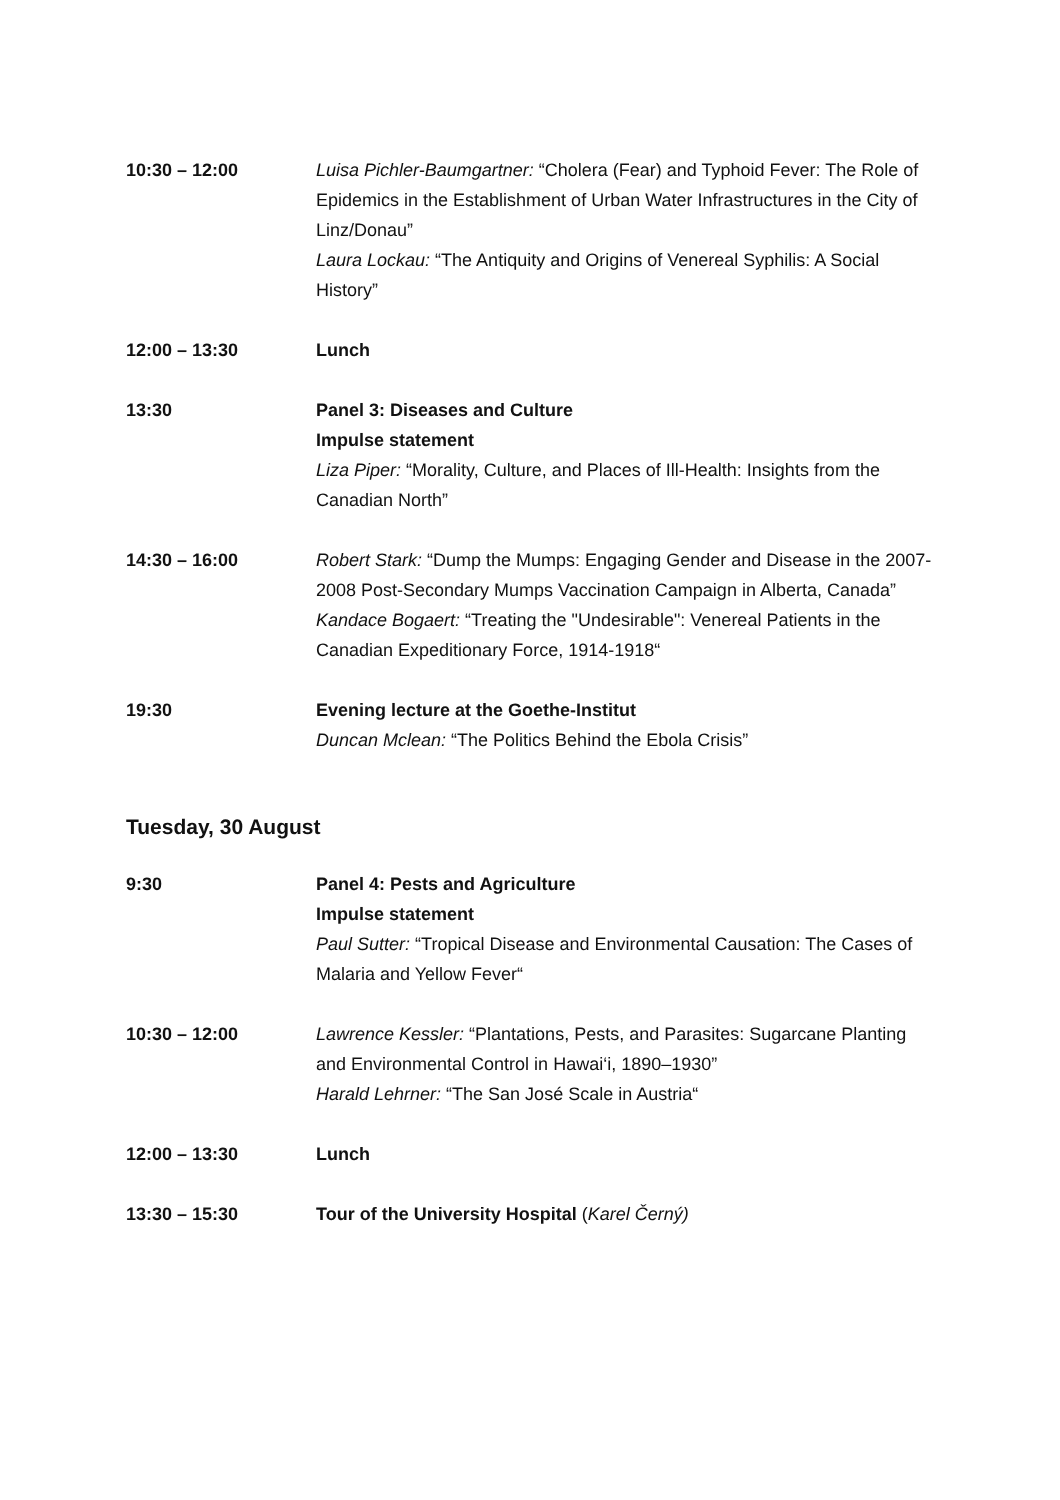10:30 – 12:00 Luisa Pichler-Baumgartner: “Cholera (Fear) and Typhoid Fever: The Role of Epidemics in the Establishment of Urban Water Infrastructures in the City of Linz/Donau”
Laura Lockau: “The Antiquity and Origins of Venereal Syphilis: A Social History”
12:00 – 13:30 Lunch
13:30 Panel 3: Diseases and Culture
Impulse statement
Liza Piper: “Morality, Culture, and Places of Ill-Health: Insights from the Canadian North”
14:30 – 16:00 Robert Stark: “Dump the Mumps: Engaging Gender and Disease in the 2007-2008 Post-Secondary Mumps Vaccination Campaign in Alberta, Canada”
Kandace Bogaert: “Treating the "Undesirable": Venereal Patients in the Canadian Expeditionary Force, 1914-1918“
19:30 Evening lecture at the Goethe-Institut
Duncan Mclean: “The Politics Behind the Ebola Crisis”
Tuesday, 30 August
9:30 Panel 4: Pests and Agriculture
Impulse statement
Paul Sutter: “Tropical Disease and Environmental Causation: The Cases of Malaria and Yellow Fever“
10:30 – 12:00 Lawrence Kessler: “Plantations, Pests, and Parasites: Sugarcane Planting and Environmental Control in Hawai‘i, 1890–1930”
Harald Lehrner: “The San José Scale in Austria“
12:00 – 13:30 Lunch
13:30 – 15:30 Tour of the University Hospital (Karel Černý)